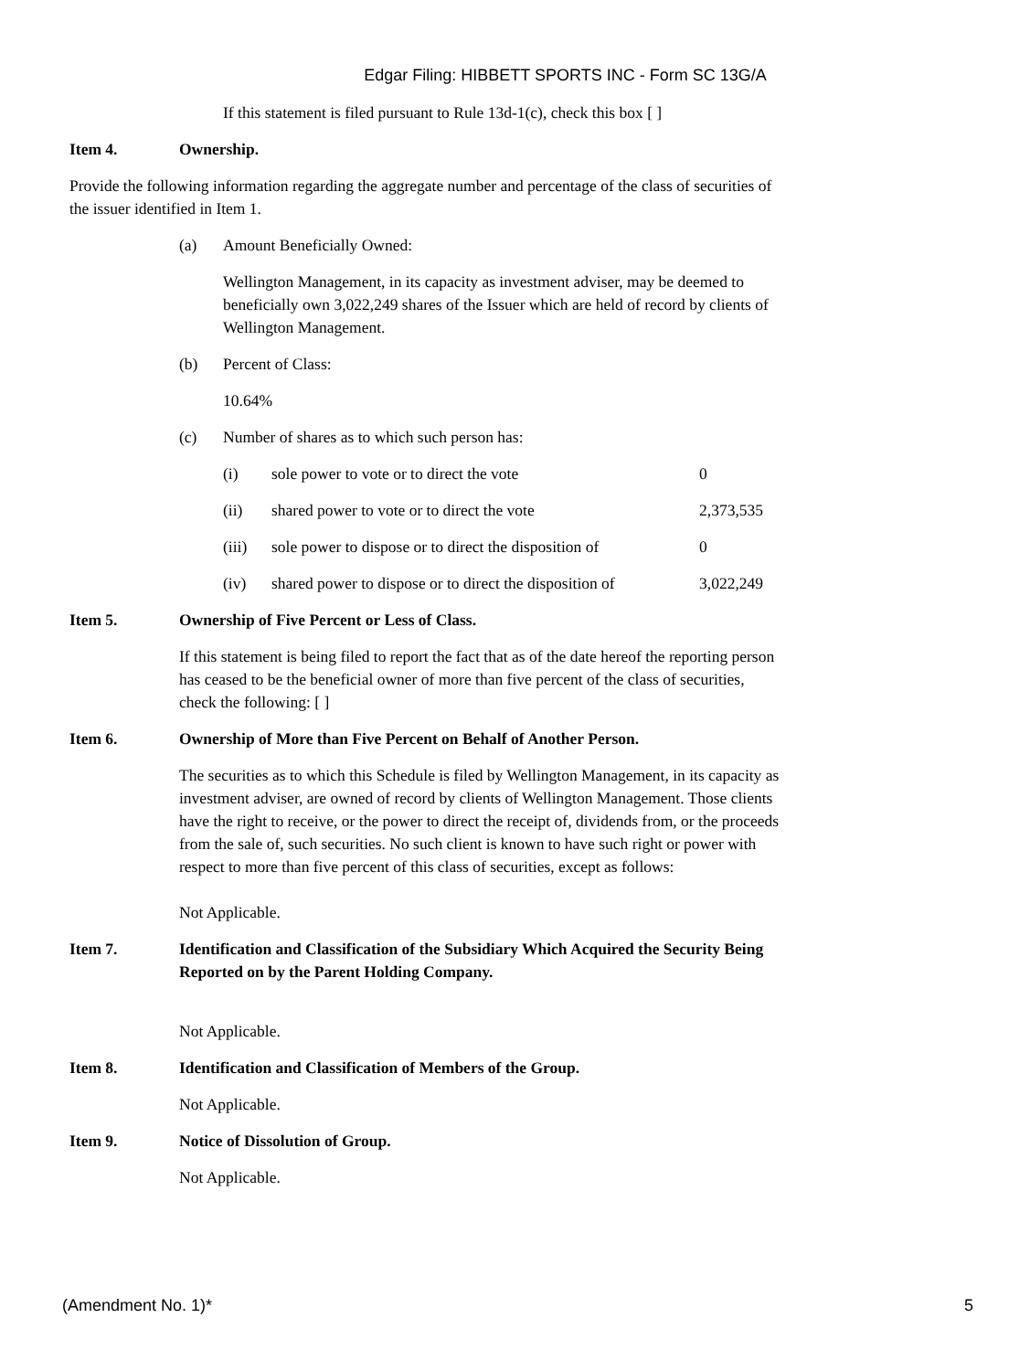Edgar Filing: HIBBETT SPORTS INC - Form SC 13G/A
If this statement is filed pursuant to Rule 13d-1(c), check this box [ ]
Item 4. Ownership.
Provide the following information regarding the aggregate number and percentage of the class of securities of the issuer identified in Item 1.
(a) Amount Beneficially Owned:
Wellington Management, in its capacity as investment adviser, may be deemed to beneficially own 3,022,249 shares of the Issuer which are held of record by clients of Wellington Management.
(b) Percent of Class:
10.64%
(c) Number of shares as to which such person has:
(i) sole power to vote or to direct the vote 0
(ii) shared power to vote or to direct the vote 2,373,535
(iii) sole power to dispose or to direct the disposition of 0
(iv) shared power to dispose or to direct the disposition of 3,022,249
Item 5. Ownership of Five Percent or Less of Class.
If this statement is being filed to report the fact that as of the date hereof the reporting person has ceased to be the beneficial owner of more than five percent of the class of securities, check the following: [ ]
Item 6. Ownership of More than Five Percent on Behalf of Another Person.
The securities as to which this Schedule is filed by Wellington Management, in its capacity as investment adviser, are owned of record by clients of Wellington Management. Those clients have the right to receive, or the power to direct the receipt of, dividends from, or the proceeds from the sale of, such securities. No such client is known to have such right or power with respect to more than five percent of this class of securities, except as follows:
Not Applicable.
Item 7. Identification and Classification of the Subsidiary Which Acquired the Security Being Reported on by the Parent Holding Company.
Not Applicable.
Item 8. Identification and Classification of Members of the Group.
Not Applicable.
Item 9. Notice of Dissolution of Group.
Not Applicable.
(Amendment No. 1)* 5